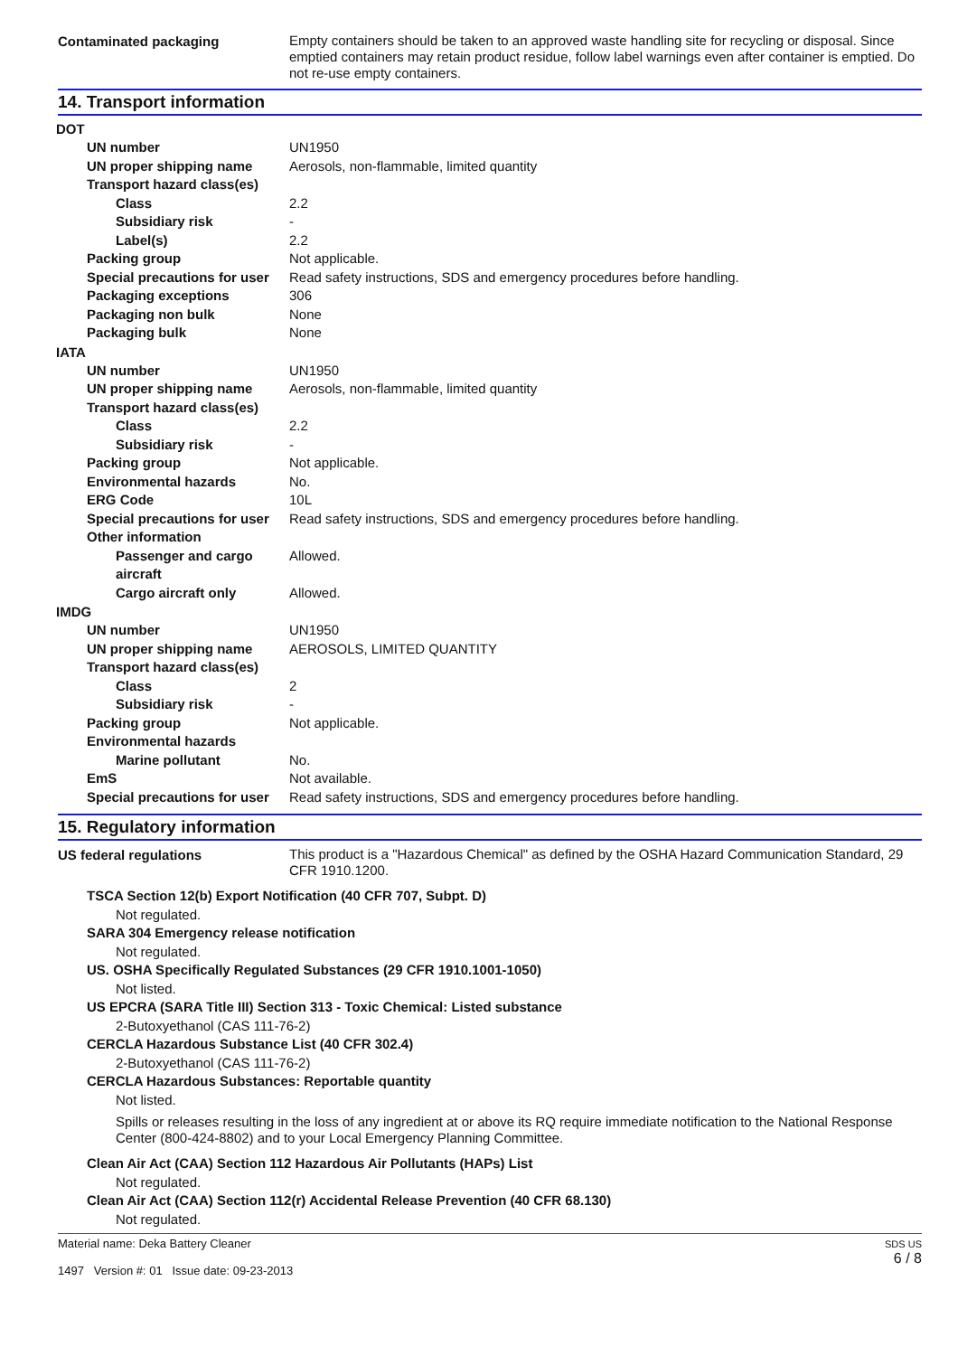Contaminated packaging
Empty containers should be taken to an approved waste handling site for recycling or disposal. Since emptied containers may retain product residue, follow label warnings even after container is emptied. Do not re-use empty containers.
14. Transport information
DOT
UN number UN1950
UN proper shipping name Aerosols, non-flammable, limited quantity
Transport hazard class(es)
Class 2.2
Subsidiary risk -
Label(s) 2.2
Packing group Not applicable.
Special precautions for user
Read safety instructions, SDS and emergency procedures before handling.
Packaging exceptions 306
Packaging non bulk None
Packaging bulk None
IATA
UN number UN1950
UN proper shipping name Aerosols, non-flammable, limited quantity
Transport hazard class(es)
Class 2.2
Subsidiary risk -
Packing group Not applicable.
Environmental hazards No.
ERG Code 10L
Special precautions for user
Read safety instructions, SDS and emergency procedures before handling.
Other information
Passenger and cargo aircraft
Allowed.
Cargo aircraft only Allowed.
IMDG
UN number UN1950
UN proper shipping name AEROSOLS, LIMITED QUANTITY
Transport hazard class(es)
Class 2
Subsidiary risk -
Packing group Not applicable.
Environmental hazards
Marine pollutant No.
EmS Not available.
Special precautions for user
Read safety instructions, SDS and emergency procedures before handling.
15. Regulatory information
US federal regulations
This product is a "Hazardous Chemical" as defined by the OSHA Hazard Communication Standard, 29 CFR 1910.1200.
TSCA Section 12(b) Export Notification (40 CFR 707, Subpt. D)
Not regulated.
SARA 304 Emergency release notification
Not regulated.
US. OSHA Specifically Regulated Substances (29 CFR 1910.1001-1050)
Not listed.
US EPCRA (SARA Title III) Section 313 - Toxic Chemical: Listed substance
2-Butoxyethanol (CAS 111-76-2)
CERCLA Hazardous Substance List (40 CFR 302.4)
2-Butoxyethanol (CAS 111-76-2)
CERCLA Hazardous Substances: Reportable quantity
Not listed.
Spills or releases resulting in the loss of any ingredient at or above its RQ require immediate notification to the National Response Center (800-424-8802) and to your Local Emergency Planning Committee.
Clean Air Act (CAA) Section 112 Hazardous Air Pollutants (HAPs) List
Not regulated.
Clean Air Act (CAA) Section 112(r) Accidental Release Prevention (40 CFR 68.130)
Not regulated.
Material name: Deka Battery Cleaner
1497 Version #: 01 Issue date: 09-23-2013
SDS US
6 / 8